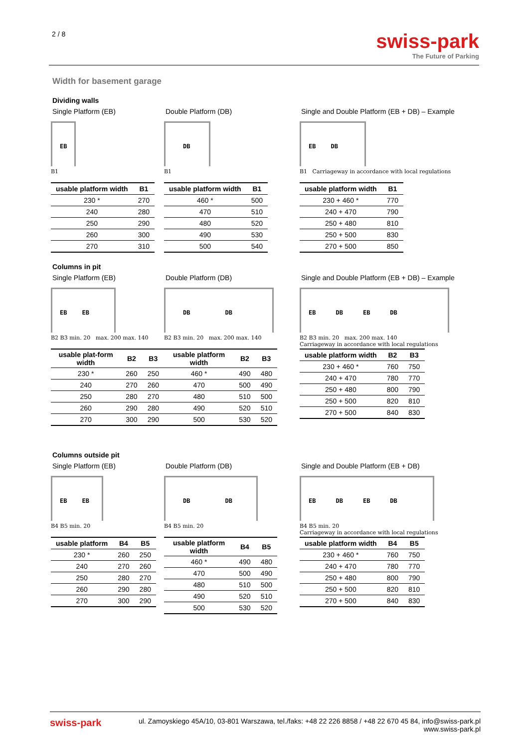2 / 8
swiss-park
The Future of Parking
Width for basement garage
Dividing walls
Single Platform (EB)
EB
B1
| usable platform width | B1 |
| --- | --- |
| 230 * | 270 |
| 240 | 280 |
| 250 | 290 |
| 260 | 300 |
| 270 | 310 |
Double Platform (DB)
DB
B1
| usable platform width | B1 |
| --- | --- |
| 460 * | 500 |
| 470 | 510 |
| 480 | 520 |
| 490 | 530 |
| 500 | 540 |
Single and Double Platform (EB + DB) – Example
EB DB
B1 Carriageway in accordance with local regulations
| usable platform width | B1 |
| --- | --- |
| 230 + 460 * | 770 |
| 240 + 470 | 790 |
| 250 + 480 | 810 |
| 250 + 500 | 830 |
| 270 + 500 | 850 |
Columns in pit
Single Platform (EB)
EB EB
B2 B3 min. 20 max. 200 max. 140
| usable plat-form width | B2 | B3 |
| --- | --- | --- |
| 230 * | 260 | 250 |
| 240 | 270 | 260 |
| 250 | 280 | 270 |
| 260 | 290 | 280 |
| 270 | 300 | 290 |
Double Platform (DB)
DB DB
B2 B3 min. 20 max. 200 max. 140
| usable platform width | B2 | B3 |
| --- | --- | --- |
| 460 * | 490 | 480 |
| 470 | 500 | 490 |
| 480 | 510 | 500 |
| 490 | 520 | 510 |
| 500 | 530 | 520 |
Single and Double Platform (EB + DB) – Example
EB DB EB DB
B2 B3 min. 20 max. 200 max. 140
Carriageway in accordance with local regulations
| usable platform width | B2 | B3 |
| --- | --- | --- |
| 230 + 460 * | 760 | 750 |
| 240 + 470 | 780 | 770 |
| 250 + 480 | 800 | 790 |
| 250 + 500 | 820 | 810 |
| 270 + 500 | 840 | 830 |
Columns outside pit
Single Platform (EB)
EB EB
B4 B5 min. 20
| usable platform | B4 | B5 |
| --- | --- | --- |
| 230 * | 260 | 250 |
| 240 | 270 | 260 |
| 250 | 280 | 270 |
| 260 | 290 | 280 |
| 270 | 300 | 290 |
Double Platform (DB)
DB DB
B4 B5 min. 20
| usable platform width | B4 | B5 |
| --- | --- | --- |
| 460 * | 490 | 480 |
| 470 | 500 | 490 |
| 480 | 510 | 500 |
| 490 | 520 | 510 |
| 500 | 530 | 520 |
Single and Double Platform (EB + DB)
EB DB EB DB
B4 B5 min. 20
Carriageway in accordance with local regulations
| usable platform width | B4 | B5 |
| --- | --- | --- |
| 230 + 460 * | 760 | 750 |
| 240 + 470 | 780 | 770 |
| 250 + 480 | 800 | 790 |
| 250 + 500 | 820 | 810 |
| 270 + 500 | 840 | 830 |
swiss-park ul. Zamoyskiego 45A/10, 03-801 Warszawa, tel./faks: +48 22 226 8858 / +48 22 670 45 84, info@swiss-park.pl
www.swiss-park.pl